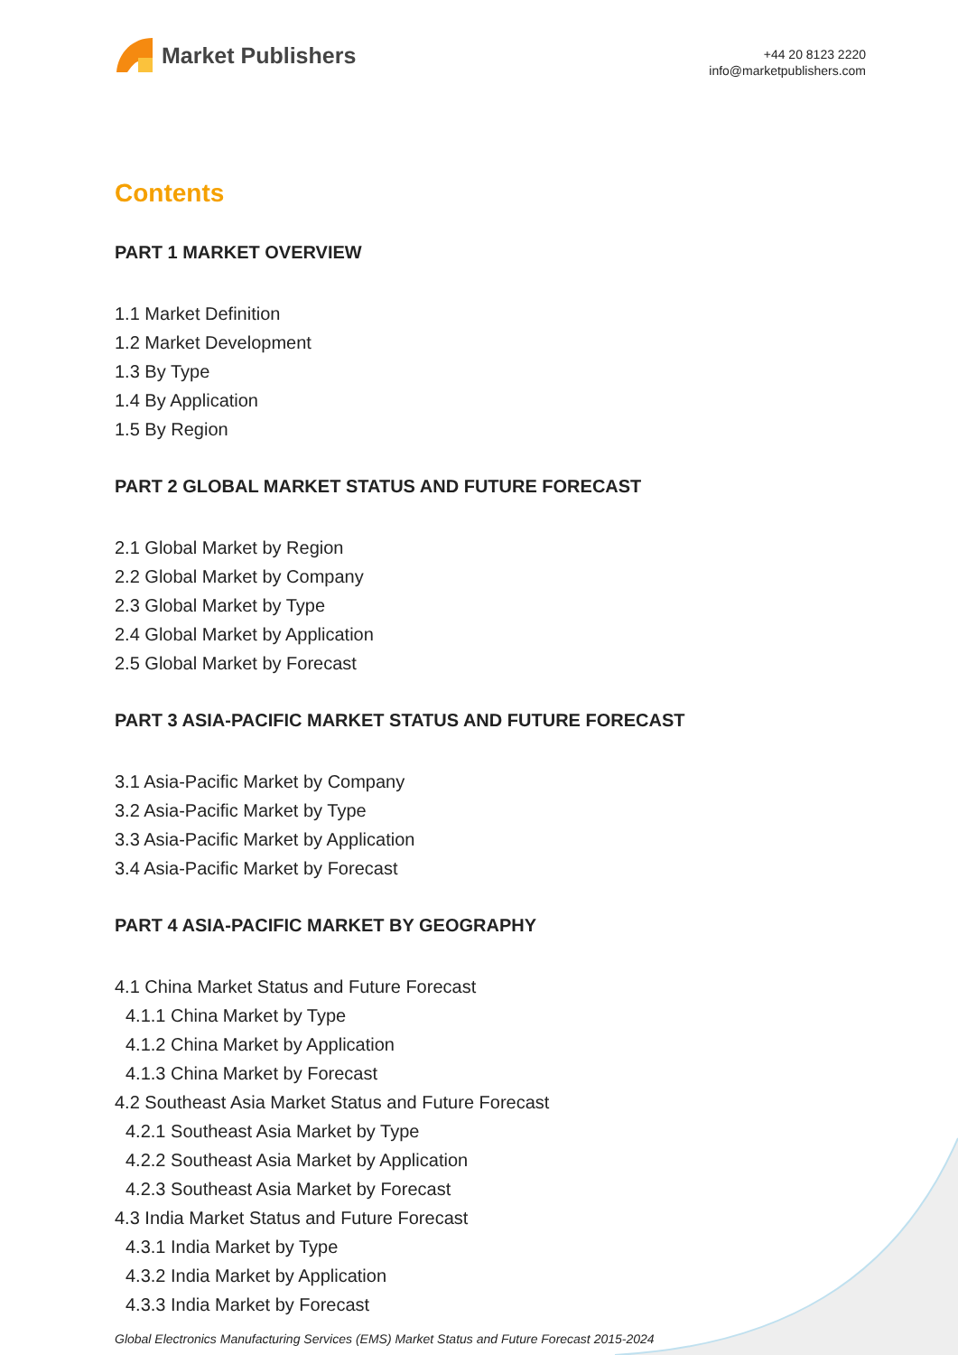Market Publishers
+44 20 8123 2220
info@marketpublishers.com
Contents
PART 1 MARKET OVERVIEW
1.1 Market Definition
1.2 Market Development
1.3 By Type
1.4 By Application
1.5 By Region
PART 2 GLOBAL MARKET STATUS AND FUTURE FORECAST
2.1 Global Market by Region
2.2 Global Market by Company
2.3 Global Market by Type
2.4 Global Market by Application
2.5 Global Market by Forecast
PART 3 ASIA-PACIFIC MARKET STATUS AND FUTURE FORECAST
3.1 Asia-Pacific Market by Company
3.2 Asia-Pacific Market by Type
3.3 Asia-Pacific Market by Application
3.4 Asia-Pacific Market by Forecast
PART 4 ASIA-PACIFIC MARKET BY GEOGRAPHY
4.1 China Market Status and Future Forecast
4.1.1 China Market by Type
4.1.2 China Market by Application
4.1.3 China Market by Forecast
4.2 Southeast Asia Market Status and Future Forecast
4.2.1 Southeast Asia Market by Type
4.2.2 Southeast Asia Market by Application
4.2.3 Southeast Asia Market by Forecast
4.3 India Market Status and Future Forecast
4.3.1 India Market by Type
4.3.2 India Market by Application
4.3.3 India Market by Forecast
Global Electronics Manufacturing Services (EMS) Market Status and Future Forecast 2015-2024